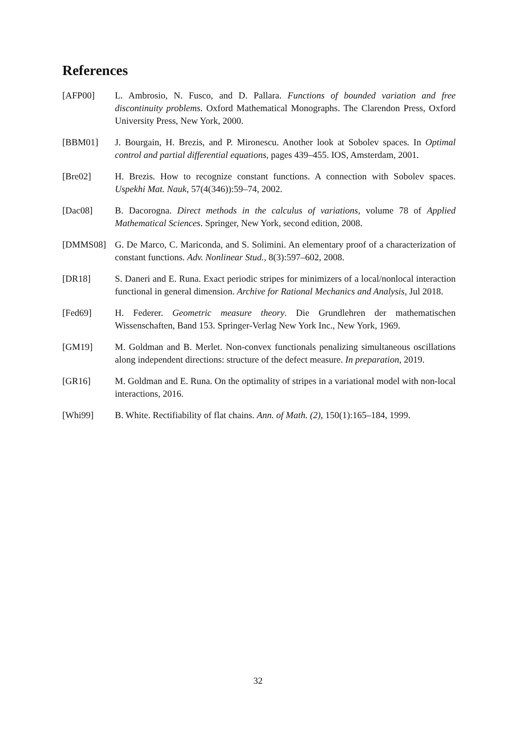References
[AFP00] L. Ambrosio, N. Fusco, and D. Pallara. Functions of bounded variation and free discontinuity problems. Oxford Mathematical Monographs. The Clarendon Press, Oxford University Press, New York, 2000.
[BBM01] J. Bourgain, H. Brezis, and P. Mironescu. Another look at Sobolev spaces. In Optimal control and partial differential equations, pages 439–455. IOS, Amsterdam, 2001.
[Bre02] H. Brezis. How to recognize constant functions. A connection with Sobolev spaces. Uspekhi Mat. Nauk, 57(4(346)):59–74, 2002.
[Dac08] B. Dacorogna. Direct methods in the calculus of variations, volume 78 of Applied Mathematical Sciences. Springer, New York, second edition, 2008.
[DMMS08] G. De Marco, C. Mariconda, and S. Solimini. An elementary proof of a characterization of constant functions. Adv. Nonlinear Stud., 8(3):597–602, 2008.
[DR18] S. Daneri and E. Runa. Exact periodic stripes for minimizers of a local/nonlocal interaction functional in general dimension. Archive for Rational Mechanics and Analysis, Jul 2018.
[Fed69] H. Federer. Geometric measure theory. Die Grundlehren der mathematischen Wissenschaften, Band 153. Springer-Verlag New York Inc., New York, 1969.
[GM19] M. Goldman and B. Merlet. Non-convex functionals penalizing simultaneous oscillations along independent directions: structure of the defect measure. In preparation, 2019.
[GR16] M. Goldman and E. Runa. On the optimality of stripes in a variational model with non-local interactions, 2016.
[Whi99] B. White. Rectifiability of flat chains. Ann. of Math. (2), 150(1):165–184, 1999.
32